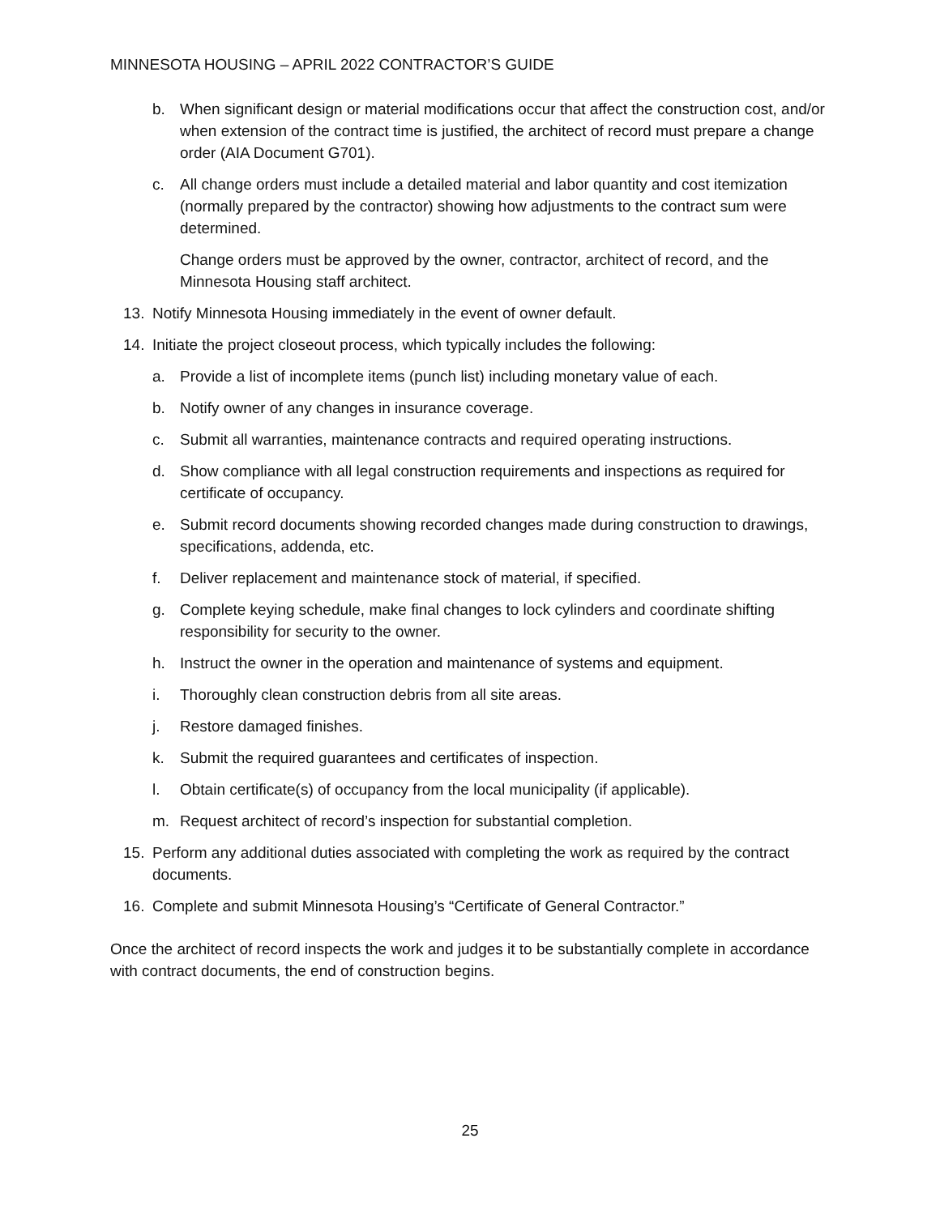MINNESOTA HOUSING – APRIL 2022 CONTRACTOR’S GUIDE
b. When significant design or material modifications occur that affect the construction cost, and/or when extension of the contract time is justified, the architect of record must prepare a change order (AIA Document G701).
c. All change orders must include a detailed material and labor quantity and cost itemization (normally prepared by the contractor) showing how adjustments to the contract sum were determined.
Change orders must be approved by the owner, contractor, architect of record, and the Minnesota Housing staff architect.
13. Notify Minnesota Housing immediately in the event of owner default.
14. Initiate the project closeout process, which typically includes the following:
a. Provide a list of incomplete items (punch list) including monetary value of each.
b. Notify owner of any changes in insurance coverage.
c. Submit all warranties, maintenance contracts and required operating instructions.
d. Show compliance with all legal construction requirements and inspections as required for certificate of occupancy.
e. Submit record documents showing recorded changes made during construction to drawings, specifications, addenda, etc.
f. Deliver replacement and maintenance stock of material, if specified.
g. Complete keying schedule, make final changes to lock cylinders and coordinate shifting responsibility for security to the owner.
h. Instruct the owner in the operation and maintenance of systems and equipment.
i. Thoroughly clean construction debris from all site areas.
j. Restore damaged finishes.
k. Submit the required guarantees and certificates of inspection.
l. Obtain certificate(s) of occupancy from the local municipality (if applicable).
m. Request architect of record’s inspection for substantial completion.
15. Perform any additional duties associated with completing the work as required by the contract documents.
16. Complete and submit Minnesota Housing’s “Certificate of General Contractor.”
Once the architect of record inspects the work and judges it to be substantially complete in accordance with contract documents, the end of construction begins.
25